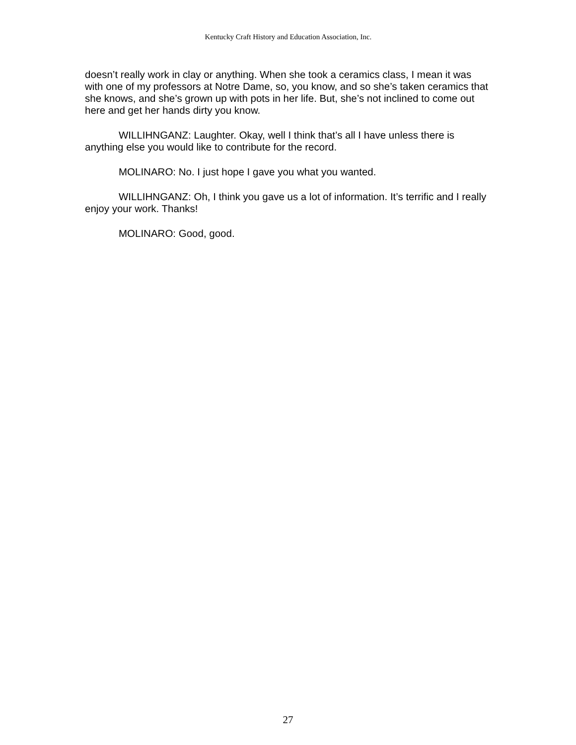Kentucky Craft History and Education Association, Inc.
doesn’t really work in clay or anything. When she took a ceramics class, I mean it was with one of my professors at Notre Dame, so, you know, and so she’s taken ceramics that she knows, and she’s grown up with pots in her life. But, she’s not inclined to come out here and get her hands dirty you know.
WILLIHNGANZ: Laughter. Okay, well I think that’s all I have unless there is anything else you would like to contribute for the record.
MOLINARO: No. I just hope I gave you what you wanted.
WILLIHNGANZ: Oh, I think you gave us a lot of information. It’s terrific and I really enjoy your work. Thanks!
MOLINARO: Good, good.
27